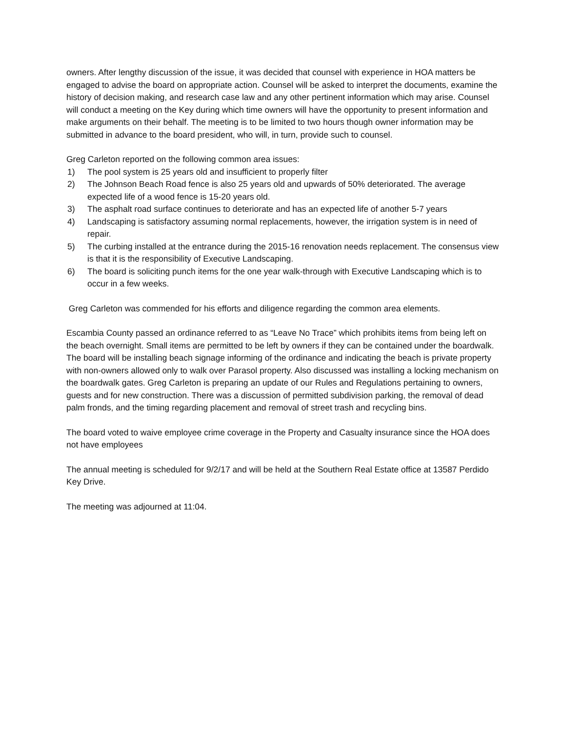owners. After lengthy discussion of the issue, it was decided that counsel with experience in HOA matters be engaged to advise the board on appropriate action. Counsel will be asked to interpret the documents, examine the history of decision making, and research case law and any other pertinent information which may arise. Counsel will conduct a meeting on the Key during which time owners will have the opportunity to present information and make arguments on their behalf. The meeting is to be limited to two hours though owner information may be submitted in advance to the board president, who will, in turn, provide such to counsel.
Greg Carleton reported on the following common area issues:
1) The pool system is 25 years old and insufficient to properly filter
2) The Johnson Beach Road fence is also 25 years old and upwards of 50% deteriorated. The average expected life of a wood fence is 15-20 years old.
3) The asphalt road surface continues to deteriorate and has an expected life of another 5-7 years
4) Landscaping is satisfactory assuming normal replacements, however, the irrigation system is in need of repair.
5) The curbing installed at the entrance during the 2015-16 renovation needs replacement. The consensus view is that it is the responsibility of Executive Landscaping.
6) The board is soliciting punch items for the one year walk-through with Executive Landscaping which is to occur in a few weeks.
Greg Carleton was commended for his efforts and diligence regarding the common area elements.
Escambia County passed an ordinance referred to as “Leave No Trace” which prohibits items from being left on the beach overnight. Small items are permitted to be left by owners if they can be contained under the boardwalk. The board will be installing beach signage informing of the ordinance and indicating the beach is private property with non-owners allowed only to walk over Parasol property. Also discussed was installing a locking mechanism on the boardwalk gates. Greg Carleton is preparing an update of our Rules and Regulations pertaining to owners, guests and for new construction. There was a discussion of permitted subdivision parking, the removal of dead palm fronds, and the timing regarding placement and removal of street trash and recycling bins.
The board voted to waive employee crime coverage in the Property and Casualty insurance since the HOA does not have employees
The annual meeting is scheduled for 9/2/17 and will be held at the Southern Real Estate office at 13587 Perdido Key Drive.
The meeting was adjourned at 11:04.